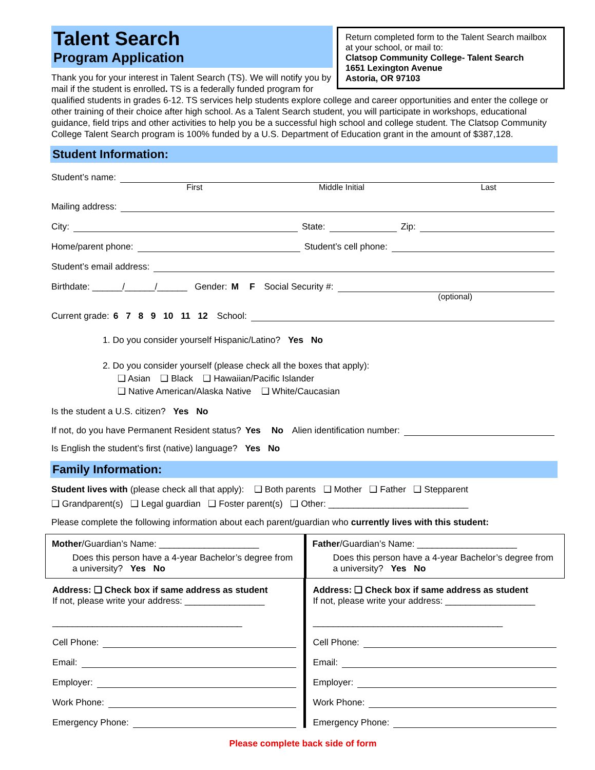Talent Search
Program Application
Return completed form to the Talent Search mailbox at your school, or mail to:
Clatsop Community College- Talent Search
1651 Lexington Avenue
Astoria, OR 97103
Thank you for your interest in Talent Search (TS). We will notify you by mail if the student is enrolled. TS is a federally funded program for qualified students in grades 6-12. TS services help students explore college and career opportunities and enter the college or other training of their choice after high school. As a Talent Search student, you will participate in workshops, educational guidance, field trips and other activities to help you be a successful high school and college student. The Clatsop Community College Talent Search program is 100% funded by a U.S. Department of Education grant in the amount of $387,128.
Student Information:
Student’s name:
First Middle Initial Last
Mailing address:
City: State: Zip:
Home/parent phone: Student’s cell phone:
Student’s email address:
Birthdate: ______/______/______ Gender: M F Social Security #:
(optional)
Current grade: 6 7 8 9 10 11 12 School:
1. Do you consider yourself Hispanic/Latino? Yes No
2. Do you consider yourself (please check all the boxes that apply):
❑ Asian ❑ Black ❑ Hawaiian/Pacific Islander
❑ Native American/Alaska Native ❑ White/Caucasian
Is the student a U.S. citizen? Yes No
If not, do you have Permanent Resident status? Yes No Alien identification number:
Is English the student’s first (native) language? Yes No
Family Information:
Student lives with (please check all that apply): ❑ Both parents ❑ Mother ❑ Father ❑ Stepparent
❑ Grandparent(s) ❑ Legal guardian ❑ Foster parent(s) ❑ Other: ____________________________
Please complete the following information about each parent/guardian who currently lives with this student:
Mother/Guardian’s Name: ____________________
Does this person have a 4-year Bachelor’s degree from a university? Yes No
Father/Guardian’s Name: ____________________
Does this person have a 4-year Bachelor’s degree from a university? Yes No
Address: ❑ Check box if same address as student
If not, please write your address: ________________
______________________________________
Cell Phone:
Email:
Employer:
Work Phone:
Emergency Phone:
Address: ❑ Check box if same address as student
If not, please write your address: __________________
______________________________________
Cell Phone:
Email:
Employer:
Work Phone:
Emergency Phone:
Please complete back side of form